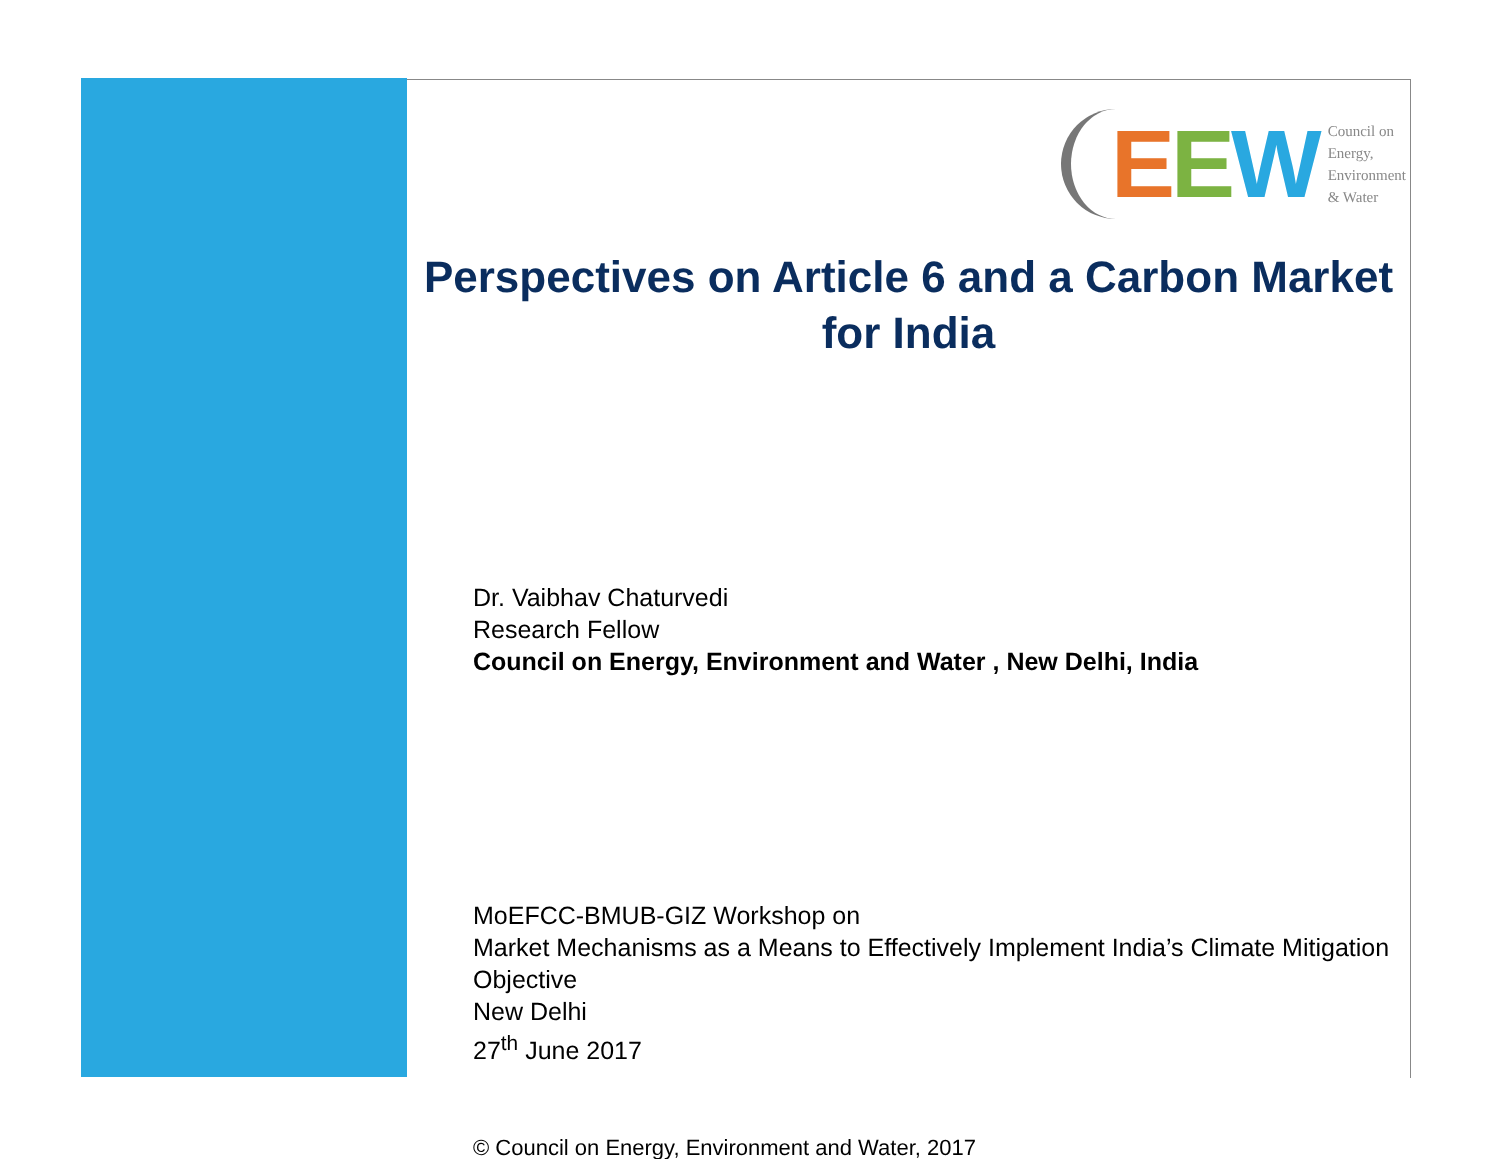EEW
Council on
Energy,
Environment
& Water
Perspectives on Article 6 and a Carbon Market for India
Dr. Vaibhav Chaturvedi
Research Fellow
Council on Energy, Environment and Water , New Delhi, India
MoEFCC-BMUB-GIZ Workshop on
Market Mechanisms as a Means to Effectively Implement India’s Climate Mitigation Objective
New Delhi
27<sup>th</sup> June 2017
© Council on Energy, Environment and Water, 2017